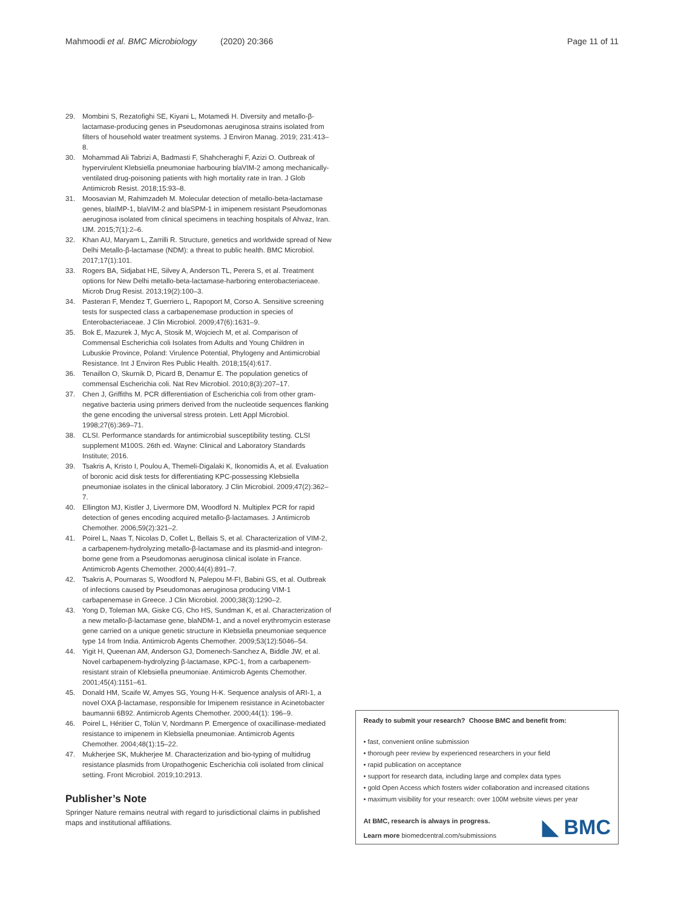Mahmoodi et al. BMC Microbiology (2020) 20:366 Page 11 of 11
29. Mombini S, Rezatofighi SE, Kiyani L, Motamedi H. Diversity and metallo-β-lactamase-producing genes in Pseudomonas aeruginosa strains isolated from filters of household water treatment systems. J Environ Manag. 2019; 231:413–8.
30. Mohammad Ali Tabrizi A, Badmasti F, Shahcheraghi F, Azizi O. Outbreak of hypervirulent Klebsiella pneumoniae harbouring blaVIM-2 among mechanically-ventilated drug-poisoning patients with high mortality rate in Iran. J Glob Antimicrob Resist. 2018;15:93–8.
31. Moosavian M, Rahimzadeh M. Molecular detection of metallo-beta-lactamase genes, blaIMP-1, blaVIM-2 and blaSPM-1 in imipenem resistant Pseudomonas aeruginosa isolated from clinical specimens in teaching hospitals of Ahvaz, Iran. IJM. 2015;7(1):2–6.
32. Khan AU, Maryam L, Zarrilli R. Structure, genetics and worldwide spread of New Delhi Metallo-β-lactamase (NDM): a threat to public health. BMC Microbiol. 2017;17(1):101.
33. Rogers BA, Sidjabat HE, Silvey A, Anderson TL, Perera S, et al. Treatment options for New Delhi metallo-beta-lactamase-harboring enterobacteriaceae. Microb Drug Resist. 2013;19(2):100–3.
34. Pasteran F, Mendez T, Guerriero L, Rapoport M, Corso A. Sensitive screening tests for suspected class a carbapenemase production in species of Enterobacteriaceae. J Clin Microbiol. 2009;47(6):1631–9.
35. Bok E, Mazurek J, Myc A, Stosik M, Wojciech M, et al. Comparison of Commensal Escherichia coli Isolates from Adults and Young Children in Lubuskie Province, Poland: Virulence Potential, Phylogeny and Antimicrobial Resistance. Int J Environ Res Public Health. 2018;15(4):617.
36. Tenaillon O, Skurnik D, Picard B, Denamur E. The population genetics of commensal Escherichia coli. Nat Rev Microbiol. 2010;8(3):207–17.
37. Chen J, Griffiths M. PCR differentiation of Escherichia coli from other gram-negative bacteria using primers derived from the nucleotide sequences flanking the gene encoding the universal stress protein. Lett Appl Microbiol. 1998;27(6):369–71.
38. CLSI. Performance standards for antimicrobial susceptibility testing. CLSI supplement M100S. 26th ed. Wayne: Clinical and Laboratory Standards Institute; 2016.
39. Tsakris A, Kristo I, Poulou A, Themeli-Digalaki K, Ikonomidis A, et al. Evaluation of boronic acid disk tests for differentiating KPC-possessing Klebsiella pneumoniae isolates in the clinical laboratory. J Clin Microbiol. 2009;47(2):362–7.
40. Ellington MJ, Kistler J, Livermore DM, Woodford N. Multiplex PCR for rapid detection of genes encoding acquired metallo-β-lactamases. J Antimicrob Chemother. 2006;59(2):321–2.
41. Poirel L, Naas T, Nicolas D, Collet L, Bellais S, et al. Characterization of VIM-2, a carbapenem-hydrolyzing metallo-β-lactamase and its plasmid-and integron-borne gene from a Pseudomonas aeruginosa clinical isolate in France. Antimicrob Agents Chemother. 2000;44(4):891–7.
42. Tsakris A, Pournaras S, Woodford N, Palepou M-FI, Babini GS, et al. Outbreak of infections caused by Pseudomonas aeruginosa producing VIM-1 carbapenemase in Greece. J Clin Microbiol. 2000;38(3):1290–2.
43. Yong D, Toleman MA, Giske CG, Cho HS, Sundman K, et al. Characterization of a new metallo-β-lactamase gene, blaNDM-1, and a novel erythromycin esterase gene carried on a unique genetic structure in Klebsiella pneumoniae sequence type 14 from India. Antimicrob Agents Chemother. 2009;53(12):5046–54.
44. Yigit H, Queenan AM, Anderson GJ, Domenech-Sanchez A, Biddle JW, et al. Novel carbapenem-hydrolyzing β-lactamase, KPC-1, from a carbapenem-resistant strain of Klebsiella pneumoniae. Antimicrob Agents Chemother. 2001;45(4):1151–61.
45. Donald HM, Scaife W, Amyes SG, Young H-K. Sequence analysis of ARI-1, a novel OXA β-lactamase, responsible for Imipenem resistance in Acinetobacter baumannii 6B92. Antimicrob Agents Chemother. 2000;44(1): 196–9.
46. Poirel L, Héritier C, Tolün V, Nordmann P. Emergence of oxacillinase-mediated resistance to imipenem in Klebsiella pneumoniae. Antimicrob Agents Chemother. 2004;48(1):15–22.
47. Mukherjee SK, Mukherjee M. Characterization and bio-typing of multidrug resistance plasmids from Uropathogenic Escherichia coli isolated from clinical setting. Front Microbiol. 2019;10:2913.
Publisher’s Note
Springer Nature remains neutral with regard to jurisdictional claims in published maps and institutional affiliations.
Ready to submit your research? Choose BMC and benefit from:
• fast, convenient online submission
• thorough peer review by experienced researchers in your field
• rapid publication on acceptance
• support for research data, including large and complex data types
• gold Open Access which fosters wider collaboration and increased citations
• maximum visibility for your research: over 100M website views per year
At BMC, research is always in progress.
Learn more biomedcentral.com/submissions
◣ BMC